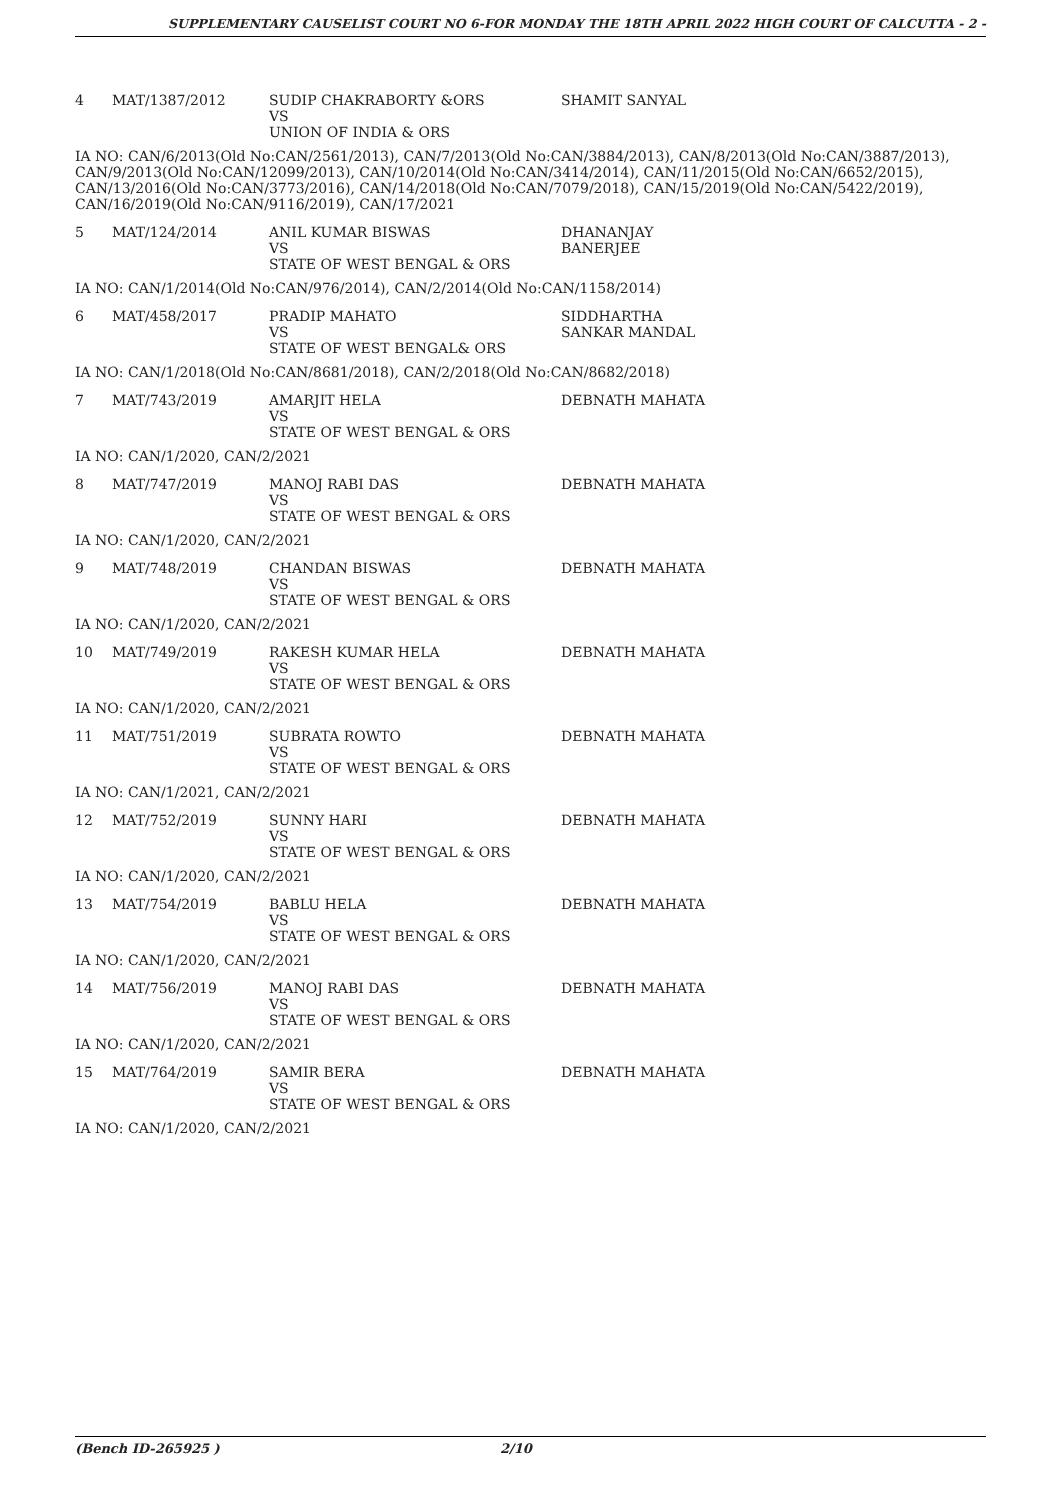SUPPLEMENTARY CAUSELIST COURT NO 6-FOR MONDAY THE 18TH APRIL 2022 HIGH COURT OF CALCUTTA - 2 -
| 4 | MAT/1387/2012 | SUDIP CHAKRABORTY &ORS VS UNION OF INDIA & ORS | SHAMIT SANYAL |
| IA NO: CAN/6/2013(Old No:CAN/2561/2013), CAN/7/2013(Old No:CAN/3884/2013), CAN/8/2013(Old No:CAN/3887/2013), CAN/9/2013(Old No:CAN/12099/2013), CAN/10/2014(Old No:CAN/3414/2014), CAN/11/2015(Old No:CAN/6652/2015), CAN/13/2016(Old No:CAN/3773/2016), CAN/14/2018(Old No:CAN/7079/2018), CAN/15/2019(Old No:CAN/5422/2019), CAN/16/2019(Old No:CAN/9116/2019), CAN/17/2021 | | | |
| 5 | MAT/124/2014 | ANIL KUMAR BISWAS VS STATE OF WEST BENGAL & ORS | DHANANJAY BANERJEE |
| IA NO: CAN/1/2014(Old No:CAN/976/2014), CAN/2/2014(Old No:CAN/1158/2014) | | | |
| 6 | MAT/458/2017 | PRADIP MAHATO VS STATE OF WEST BENGAL& ORS | SIDDHARTHA SANKAR MANDAL |
| IA NO: CAN/1/2018(Old No:CAN/8681/2018), CAN/2/2018(Old No:CAN/8682/2018) | | | |
| 7 | MAT/743/2019 | AMARJIT HELA VS STATE OF WEST BENGAL & ORS | DEBNATH MAHATA |
| IA NO: CAN/1/2020, CAN/2/2021 | | | |
| 8 | MAT/747/2019 | MANOJ RABI DAS VS STATE OF WEST BENGAL & ORS | DEBNATH MAHATA |
| IA NO: CAN/1/2020, CAN/2/2021 | | | |
| 9 | MAT/748/2019 | CHANDAN BISWAS VS STATE OF WEST BENGAL & ORS | DEBNATH MAHATA |
| IA NO: CAN/1/2020, CAN/2/2021 | | | |
| 10 | MAT/749/2019 | RAKESH KUMAR HELA VS STATE OF WEST BENGAL & ORS | DEBNATH MAHATA |
| IA NO: CAN/1/2020, CAN/2/2021 | | | |
| 11 | MAT/751/2019 | SUBRATA ROWTO VS STATE OF WEST BENGAL & ORS | DEBNATH MAHATA |
| IA NO: CAN/1/2021, CAN/2/2021 | | | |
| 12 | MAT/752/2019 | SUNNY HARI VS STATE OF WEST BENGAL & ORS | DEBNATH MAHATA |
| IA NO: CAN/1/2020, CAN/2/2021 | | | |
| 13 | MAT/754/2019 | BABLU HELA VS STATE OF WEST BENGAL & ORS | DEBNATH MAHATA |
| IA NO: CAN/1/2020, CAN/2/2021 | | | |
| 14 | MAT/756/2019 | MANOJ RABI DAS VS STATE OF WEST BENGAL & ORS | DEBNATH MAHATA |
| IA NO: CAN/1/2020, CAN/2/2021 | | | |
| 15 | MAT/764/2019 | SAMIR BERA VS STATE OF WEST BENGAL & ORS | DEBNATH MAHATA |
| IA NO: CAN/1/2020, CAN/2/2021 | | | |
(Bench ID-265925 ) 2/10